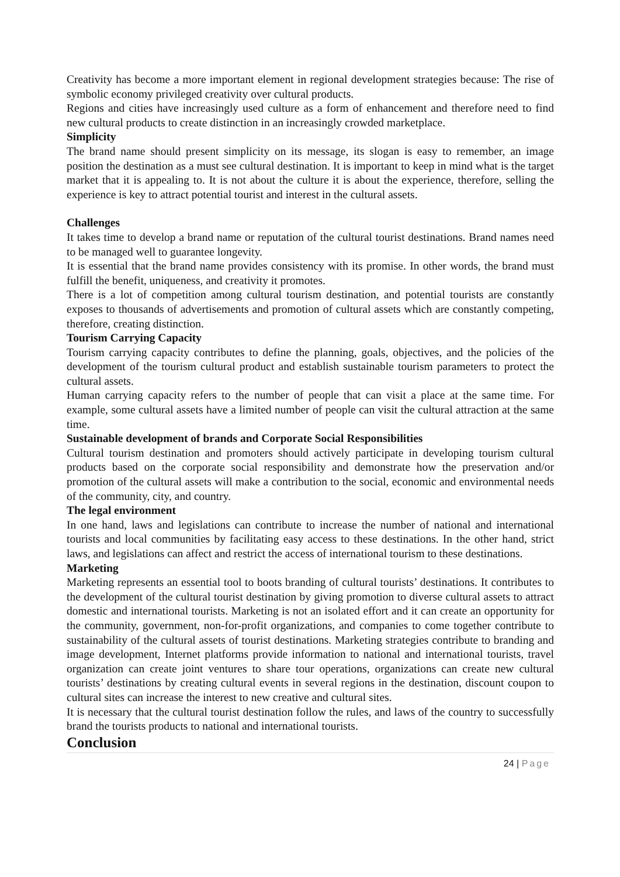Creativity has become a more important element in regional development strategies because: The rise of symbolic economy privileged creativity over cultural products.
Regions and cities have increasingly used culture as a form of enhancement and therefore need to find new cultural products to create distinction in an increasingly crowded marketplace.
Simplicity
The brand name should present simplicity on its message, its slogan is easy to remember, an image position the destination as a must see cultural destination. It is important to keep in mind what is the target market that it is appealing to. It is not about the culture it is about the experience, therefore, selling the experience is key to attract potential tourist and interest in the cultural assets.
Challenges
It takes time to develop a brand name or reputation of the cultural tourist destinations. Brand names need to be managed well to guarantee longevity.
It is essential that the brand name provides consistency with its promise. In other words, the brand must fulfill the benefit, uniqueness, and creativity it promotes.
There is a lot of competition among cultural tourism destination, and potential tourists are constantly exposes to thousands of advertisements and promotion of cultural assets which are constantly competing, therefore, creating distinction.
Tourism Carrying Capacity
Tourism carrying capacity contributes to define the planning, goals, objectives, and the policies of the development of the tourism cultural product and establish sustainable tourism parameters to protect the cultural assets.
Human carrying capacity refers to the number of people that can visit a place at the same time. For example, some cultural assets have a limited number of people can visit the cultural attraction at the same time.
Sustainable development of brands and Corporate Social Responsibilities
Cultural tourism destination and promoters should actively participate in developing tourism cultural products based on the corporate social responsibility and demonstrate how the preservation and/or promotion of the cultural assets will make a contribution to the social, economic and environmental needs of the community, city, and country.
The legal environment
In one hand, laws and legislations can contribute to increase the number of national and international tourists and local communities by facilitating easy access to these destinations. In the other hand, strict laws, and legislations can affect and restrict the access of international tourism to these destinations.
Marketing
Marketing represents an essential tool to boots branding of cultural tourists’ destinations. It contributes to the development of the cultural tourist destination by giving promotion to diverse cultural assets to attract domestic and international tourists. Marketing is not an isolated effort and it can create an opportunity for the community, government, non-for-profit organizations, and companies to come together contribute to sustainability of the cultural assets of tourist destinations. Marketing strategies contribute to branding and image development, Internet platforms provide information to national and international tourists, travel organization can create joint ventures to share tour operations, organizations can create new cultural tourists’ destinations by creating cultural events in several regions in the destination, discount coupon to cultural sites can increase the interest to new creative and cultural sites.
It is necessary that the cultural tourist destination follow the rules, and laws of the country to successfully brand the tourists products to national and international tourists.
Conclusion
24 | Page